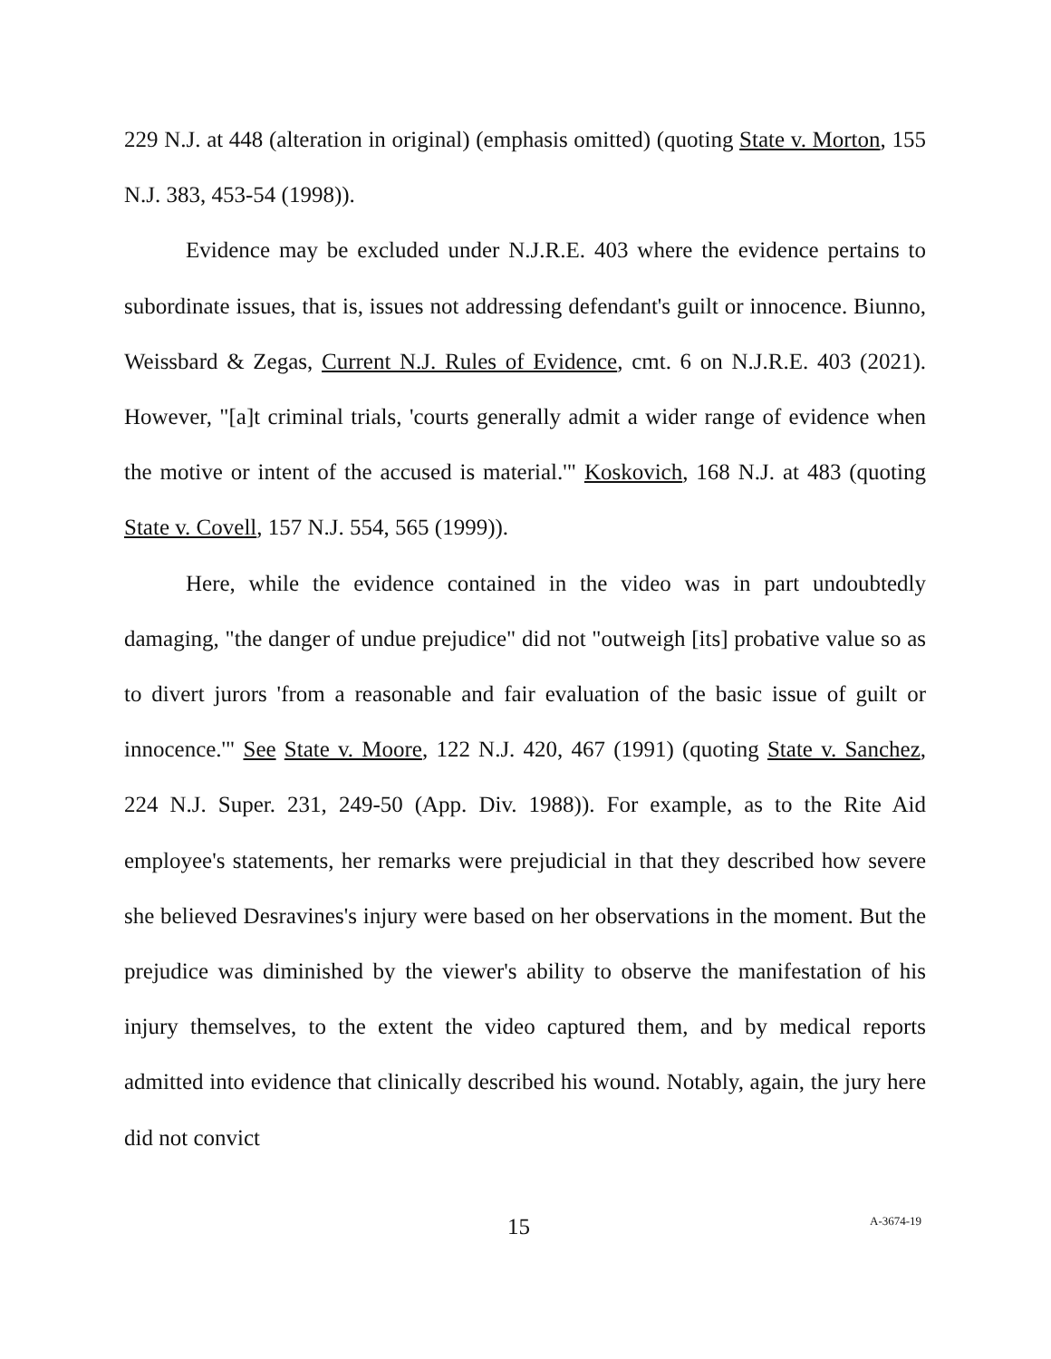229 N.J. at 448 (alteration in original) (emphasis omitted) (quoting State v. Morton, 155 N.J. 383, 453-54 (1998)).
Evidence may be excluded under N.J.R.E. 403 where the evidence pertains to subordinate issues, that is, issues not addressing defendant's guilt or innocence. Biunno, Weissbard & Zegas, Current N.J. Rules of Evidence, cmt. 6 on N.J.R.E. 403 (2021). However, "[a]t criminal trials, 'courts generally admit a wider range of evidence when the motive or intent of the accused is material.'" Koskovich, 168 N.J. at 483 (quoting State v. Covell, 157 N.J. 554, 565 (1999)).
Here, while the evidence contained in the video was in part undoubtedly damaging, "the danger of undue prejudice" did not "outweigh [its] probative value so as to divert jurors 'from a reasonable and fair evaluation of the basic issue of guilt or innocence.'" See State v. Moore, 122 N.J. 420, 467 (1991) (quoting State v. Sanchez, 224 N.J. Super. 231, 249-50 (App. Div. 1988)). For example, as to the Rite Aid employee's statements, her remarks were prejudicial in that they described how severe she believed Desravines's injury were based on her observations in the moment. But the prejudice was diminished by the viewer's ability to observe the manifestation of his injury themselves, to the extent the video captured them, and by medical reports admitted into evidence that clinically described his wound. Notably, again, the jury here did not convict
15 A-3674-19